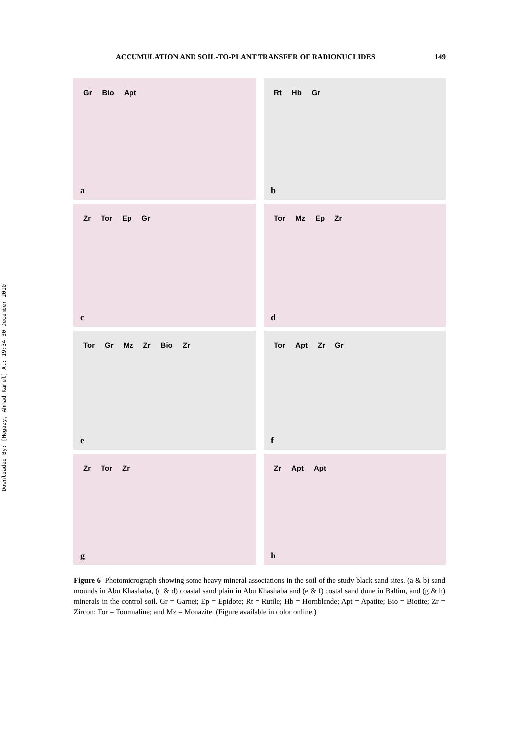Downloaded By: [Hegazy, Ahmad Kamel] At: 19:34 30 December 2010
ACCUMULATION AND SOIL-TO-PLANT TRANSFER OF RADIONUCLIDES 149
Gr Bio Apt
a
Rt Hb Gr
b
Zr Tor Ep Gr
c
Tor Mz Ep Zr
d
Tor Gr Mz Zr Bio Zr
e
Tor Apt Zr Gr
f
Zr Tor Zr
g
Zr Apt Apt
h
Figure 6 Photomicrograph showing some heavy mineral associations in the soil of the study black sand sites. (a & b) sand mounds in Abu Khashaba, (c & d) coastal sand plain in Abu Khashaba and (e & f) costal sand dune in Baltim, and (g & h) minerals in the control soil. Gr = Garnet; Ep = Epidote; Rt = Rutile; Hb = Hornblende; Apt = Apatite; Bio = Biotite; Zr = Zircon; Tor = Tourmaline; and Mz = Monazite. (Figure available in color online.)